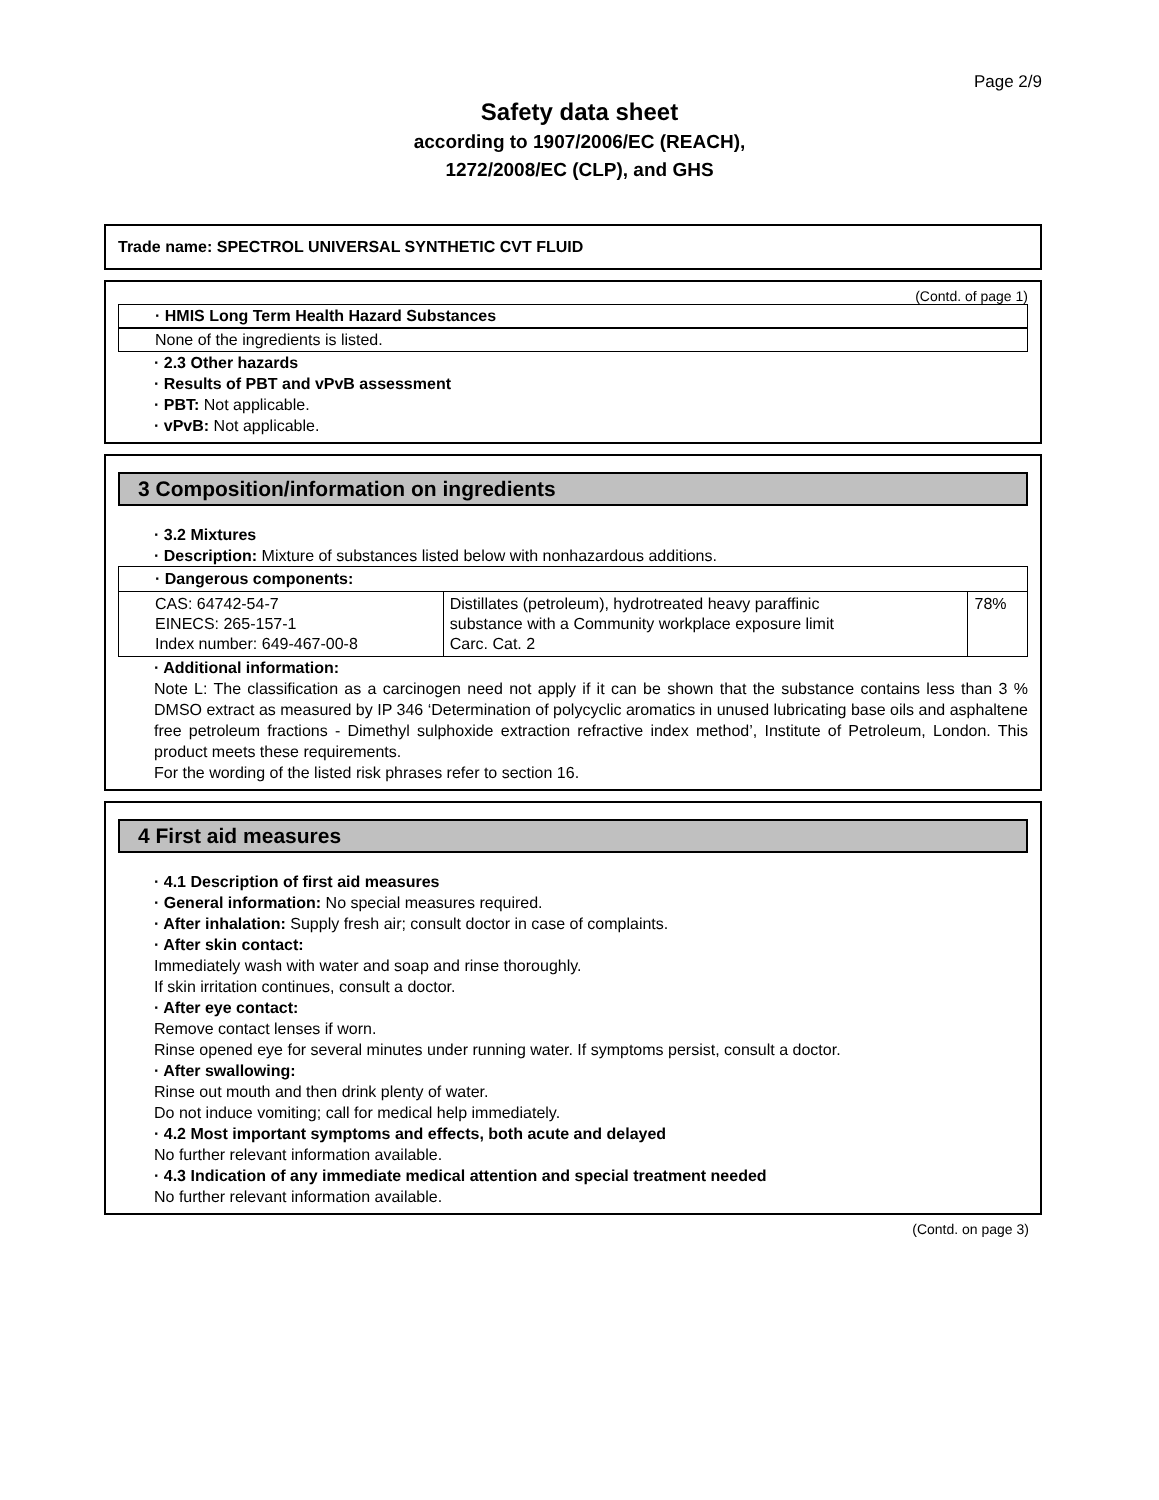Page 2/9
Safety data sheet
according to 1907/2006/EC (REACH),
1272/2008/EC (CLP), and GHS
Trade name: SPECTROL UNIVERSAL SYNTHETIC CVT FLUID
(Contd. of page 1)
· HMIS Long Term Health Hazard Substances
None of the ingredients is listed.
· 2.3 Other hazards
· Results of PBT and vPvB assessment
· PBT: Not applicable.
· vPvB: Not applicable.
3 Composition/information on ingredients
· 3.2 Mixtures
· Description: Mixture of substances listed below with nonhazardous additions.
| · Dangerous components: | | |
| CAS: 64742-54-7 EINECS: 265-157-1 Index number: 649-467-00-8 | Distillates (petroleum), hydrotreated heavy paraffinic substance with a Community workplace exposure limit Carc. Cat. 2 | 78% |
· Additional information:
Note L: The classification as a carcinogen need not apply if it can be shown that the substance contains less than 3 % DMSO extract as measured by IP 346 ‘Determination of polycyclic aromatics in unused lubricating base oils and asphaltene free petroleum fractions - Dimethyl sulphoxide extraction refractive index method’, Institute of Petroleum, London. This product meets these requirements.
For the wording of the listed risk phrases refer to section 16.
4 First aid measures
· 4.1 Description of first aid measures
· General information: No special measures required.
· After inhalation: Supply fresh air; consult doctor in case of complaints.
· After skin contact:
Immediately wash with water and soap and rinse thoroughly.
If skin irritation continues, consult a doctor.
· After eye contact:
Remove contact lenses if worn.
Rinse opened eye for several minutes under running water. If symptoms persist, consult a doctor.
· After swallowing:
Rinse out mouth and then drink plenty of water.
Do not induce vomiting; call for medical help immediately.
· 4.2 Most important symptoms and effects, both acute and delayed
No further relevant information available.
· 4.3 Indication of any immediate medical attention and special treatment needed
No further relevant information available.
(Contd. on page 3)